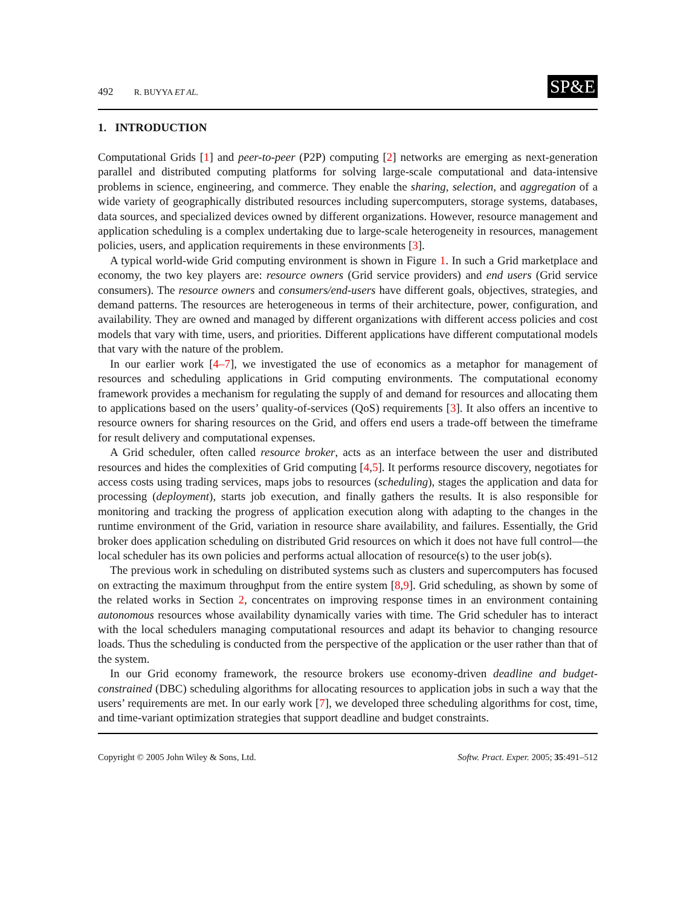492 R. BUYYA ET AL.
SP&E
1. INTRODUCTION
Computational Grids [1] and peer-to-peer (P2P) computing [2] networks are emerging as next-generation parallel and distributed computing platforms for solving large-scale computational and data-intensive problems in science, engineering, and commerce. They enable the sharing, selection, and aggregation of a wide variety of geographically distributed resources including supercomputers, storage systems, databases, data sources, and specialized devices owned by different organizations. However, resource management and application scheduling is a complex undertaking due to large-scale heterogeneity in resources, management policies, users, and application requirements in these environments [3].
A typical world-wide Grid computing environment is shown in Figure 1. In such a Grid marketplace and economy, the two key players are: resource owners (Grid service providers) and end users (Grid service consumers). The resource owners and consumers/end-users have different goals, objectives, strategies, and demand patterns. The resources are heterogeneous in terms of their architecture, power, configuration, and availability. They are owned and managed by different organizations with different access policies and cost models that vary with time, users, and priorities. Different applications have different computational models that vary with the nature of the problem.
In our earlier work [4–7], we investigated the use of economics as a metaphor for management of resources and scheduling applications in Grid computing environments. The computational economy framework provides a mechanism for regulating the supply of and demand for resources and allocating them to applications based on the users’ quality-of-services (QoS) requirements [3]. It also offers an incentive to resource owners for sharing resources on the Grid, and offers end users a trade-off between the timeframe for result delivery and computational expenses.
A Grid scheduler, often called resource broker, acts as an interface between the user and distributed resources and hides the complexities of Grid computing [4,5]. It performs resource discovery, negotiates for access costs using trading services, maps jobs to resources (scheduling), stages the application and data for processing (deployment), starts job execution, and finally gathers the results. It is also responsible for monitoring and tracking the progress of application execution along with adapting to the changes in the runtime environment of the Grid, variation in resource share availability, and failures. Essentially, the Grid broker does application scheduling on distributed Grid resources on which it does not have full control—the local scheduler has its own policies and performs actual allocation of resource(s) to the user job(s).
The previous work in scheduling on distributed systems such as clusters and supercomputers has focused on extracting the maximum throughput from the entire system [8,9]. Grid scheduling, as shown by some of the related works in Section 2, concentrates on improving response times in an environment containing autonomous resources whose availability dynamically varies with time. The Grid scheduler has to interact with the local schedulers managing computational resources and adapt its behavior to changing resource loads. Thus the scheduling is conducted from the perspective of the application or the user rather than that of the system.
In our Grid economy framework, the resource brokers use economy-driven deadline and budget-constrained (DBC) scheduling algorithms for allocating resources to application jobs in such a way that the users’ requirements are met. In our early work [7], we developed three scheduling algorithms for cost, time, and time-variant optimization strategies that support deadline and budget constraints.
Copyright © 2005 John Wiley & Sons, Ltd. Softw. Pract. Exper. 2005; 35:491–512